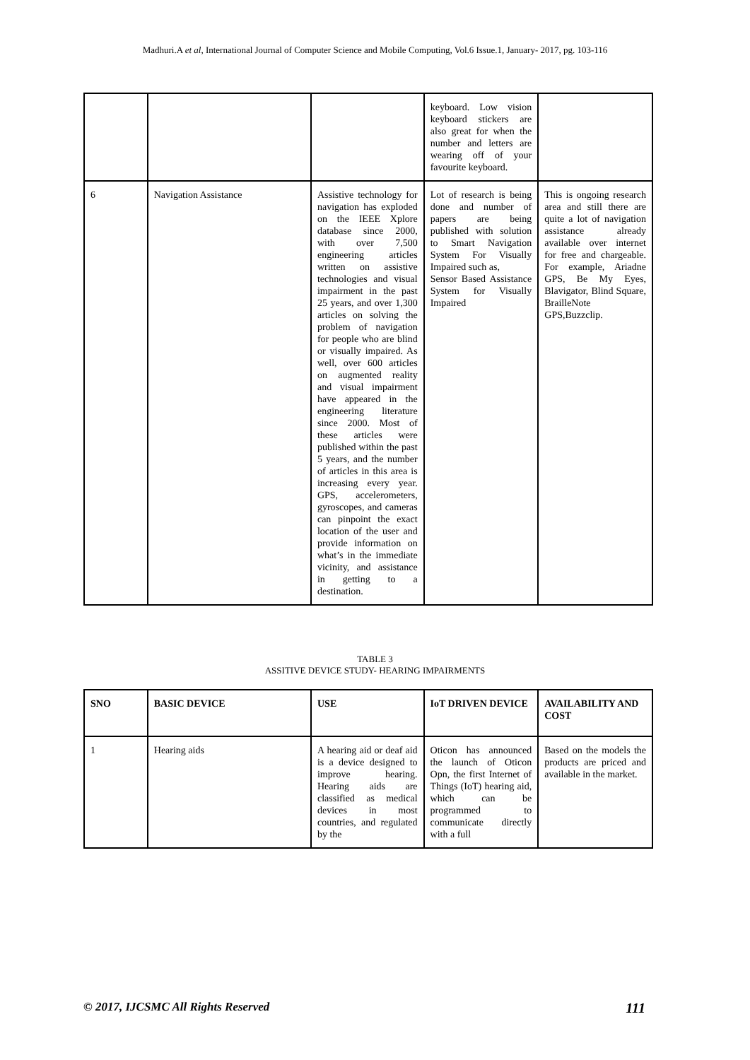Madhuri.A et al, International Journal of Computer Science and Mobile Computing, Vol.6 Issue.1, January- 2017, pg. 103-116
| | | | keyboard. Low vision keyboard stickers are also great for when the number and letters are wearing off of your favourite keyboard. | |
| 6 | Navigation Assistance | Assistive technology for navigation has exploded on the IEEE Xplore database since 2000, with over 7,500 engineering articles written on assistive technologies and visual impairment in the past 25 years, and over 1,300 articles on solving the problem of navigation for people who are blind or visually impaired. As well, over 600 articles on augmented reality and visual impairment have appeared in the engineering literature since 2000. Most of these articles were published within the past 5 years, and the number of articles in this area is increasing every year. GPS, accelerometers, gyroscopes, and cameras can pinpoint the exact location of the user and provide information on what’s in the immediate vicinity, and assistance in getting to a destination. | Lot of research is being done and number of papers are being published with solution to Smart Navigation System For Visually Impaired such as, Sensor Based Assistance System for Visually Impaired | This is ongoing research area and still there are quite a lot of navigation assistance already available over internet for free and chargeable. For example, Ariadne GPS, Be My Eyes, Blavigator, Blind Square, BrailleNote GPS,Buzzclip. |
TABLE 3
ASSITIVE DEVICE STUDY- HEARING IMPAIRMENTS
| SNO | BASIC DEVICE | USE | IoT DRIVEN DEVICE | AVAILABILITY AND COST |
| --- | --- | --- | --- | --- |
| 1 | Hearing aids | A hearing aid or deaf aid is a device designed to improve hearing. Hearing aids are classified as medical devices in most countries, and regulated by the | Oticon has announced the launch of Oticon Opn, the first Internet of Things (IoT) hearing aid, which can be programmed to communicate directly with a full | Based on the models the products are priced and available in the market. |
© 2017, IJCSMC All Rights Reserved 111